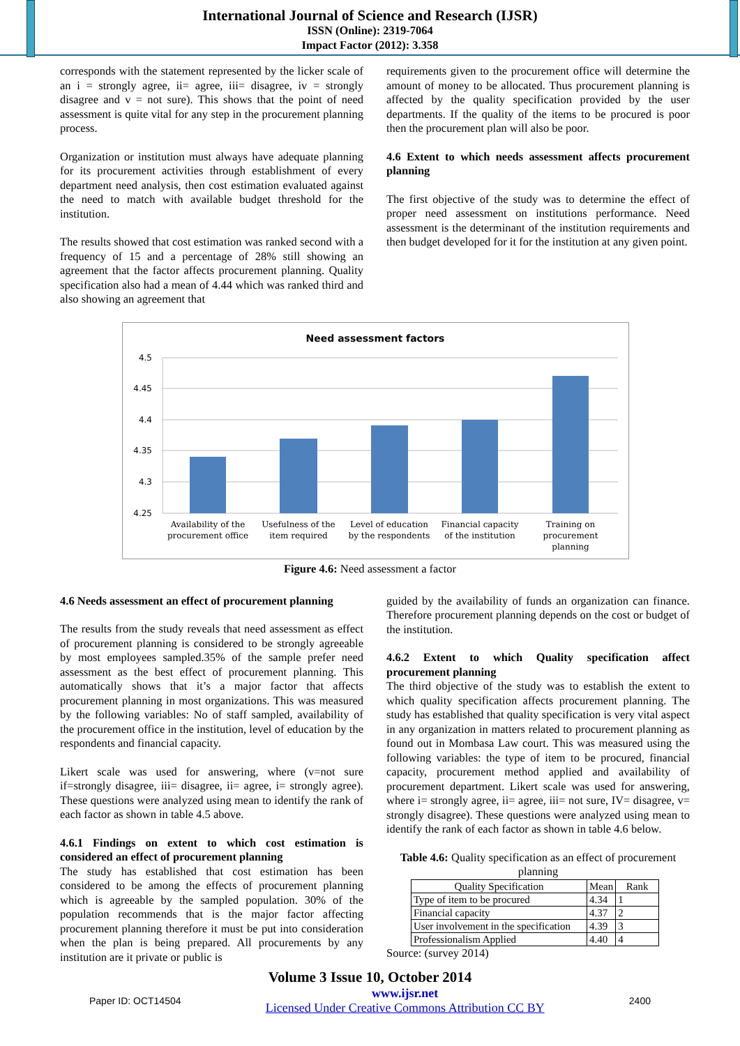International Journal of Science and Research (IJSR)
ISSN (Online): 2319-7064
Impact Factor (2012): 3.358
corresponds with the statement represented by the licker scale of an i = strongly agree, ii= agree, iii= disagree, iv = strongly disagree and v = not sure). This shows that the point of need assessment is quite vital for any step in the procurement planning process.
Organization or institution must always have adequate planning for its procurement activities through establishment of every department need analysis, then cost estimation evaluated against the need to match with available budget threshold for the institution.
The results showed that cost estimation was ranked second with a frequency of 15 and a percentage of 28% still showing an agreement that the factor affects procurement planning. Quality specification also had a mean of 4.44 which was ranked third and also showing an agreement that
requirements given to the procurement office will determine the amount of money to be allocated. Thus procurement planning is affected by the quality specification provided by the user departments. If the quality of the items to be procured is poor then the procurement plan will also be poor.
4.6 Extent to which needs assessment affects procurement planning
The first objective of the study was to determine the effect of proper need assessment on institutions performance. Need assessment is the determinant of the institution requirements and then budget developed for it for the institution at any given point.
Need assessment factors
4.5
4.45
4.4
4.35
4.3
4.25
Availability of the
procurement office
Usefulness of the
item required
Level of education
by the respondents
Financial capacity
of the institution
Training on
procurement
planning
Figure 4.6: Need assessment a factor
4.6 Needs assessment an effect of procurement planning
The results from the study reveals that need assessment as effect of procurement planning is considered to be strongly agreeable by most employees sampled.35% of the sample prefer need assessment as the best effect of procurement planning. This automatically shows that it’s a major factor that affects procurement planning in most organizations. This was measured by the following variables: No of staff sampled, availability of the procurement office in the institution, level of education by the respondents and financial capacity.
Likert scale was used for answering, where (v=not sure if=strongly disagree, iii= disagree, ii= agree, i= strongly agree). These questions were analyzed using mean to identify the rank of each factor as shown in table 4.5 above.
4.6.1 Findings on extent to which cost estimation is considered an effect of procurement planning
The study has established that cost estimation has been considered to be among the effects of procurement planning which is agreeable by the sampled population. 30% of the population recommends that is the major factor affecting procurement planning therefore it must be put into consideration when the plan is being prepared. All procurements by any institution are it private or public is
guided by the availability of funds an organization can finance. Therefore procurement planning depends on the cost or budget of the institution.
4.6.2 Extent to which Quality specification affect procurement planning
The third objective of the study was to establish the extent to which quality specification affects procurement planning. The study has established that quality specification is very vital aspect in any organization in matters related to procurement planning as found out in Mombasa Law court. This was measured using the following variables: the type of item to be procured, financial capacity, procurement method applied and availability of procurement department. Likert scale was used for answering, where i= strongly agree, ii= agree, iii= not sure, IV= disagree, v= strongly disagree). These questions were analyzed using mean to identify the rank of each factor as shown in table 4.6 below.
Table 4.6: Quality specification as an effect of procurement planning
| Quality Specification | Mean | Rank |
| --- | --- | --- |
| Type of item to be procured | 4.34 | 1 |
| Financial capacity | 4.37 | 2 |
| User involvement in the specification | 4.39 | 3 |
| Professionalism Applied | 4.40 | 4 |
Source: (survey 2014)
Volume 3 Issue 10, October 2014
Paper ID: OCT14504 www.ijsr.net
Licensed Under Creative Commons Attribution CC BY 2400